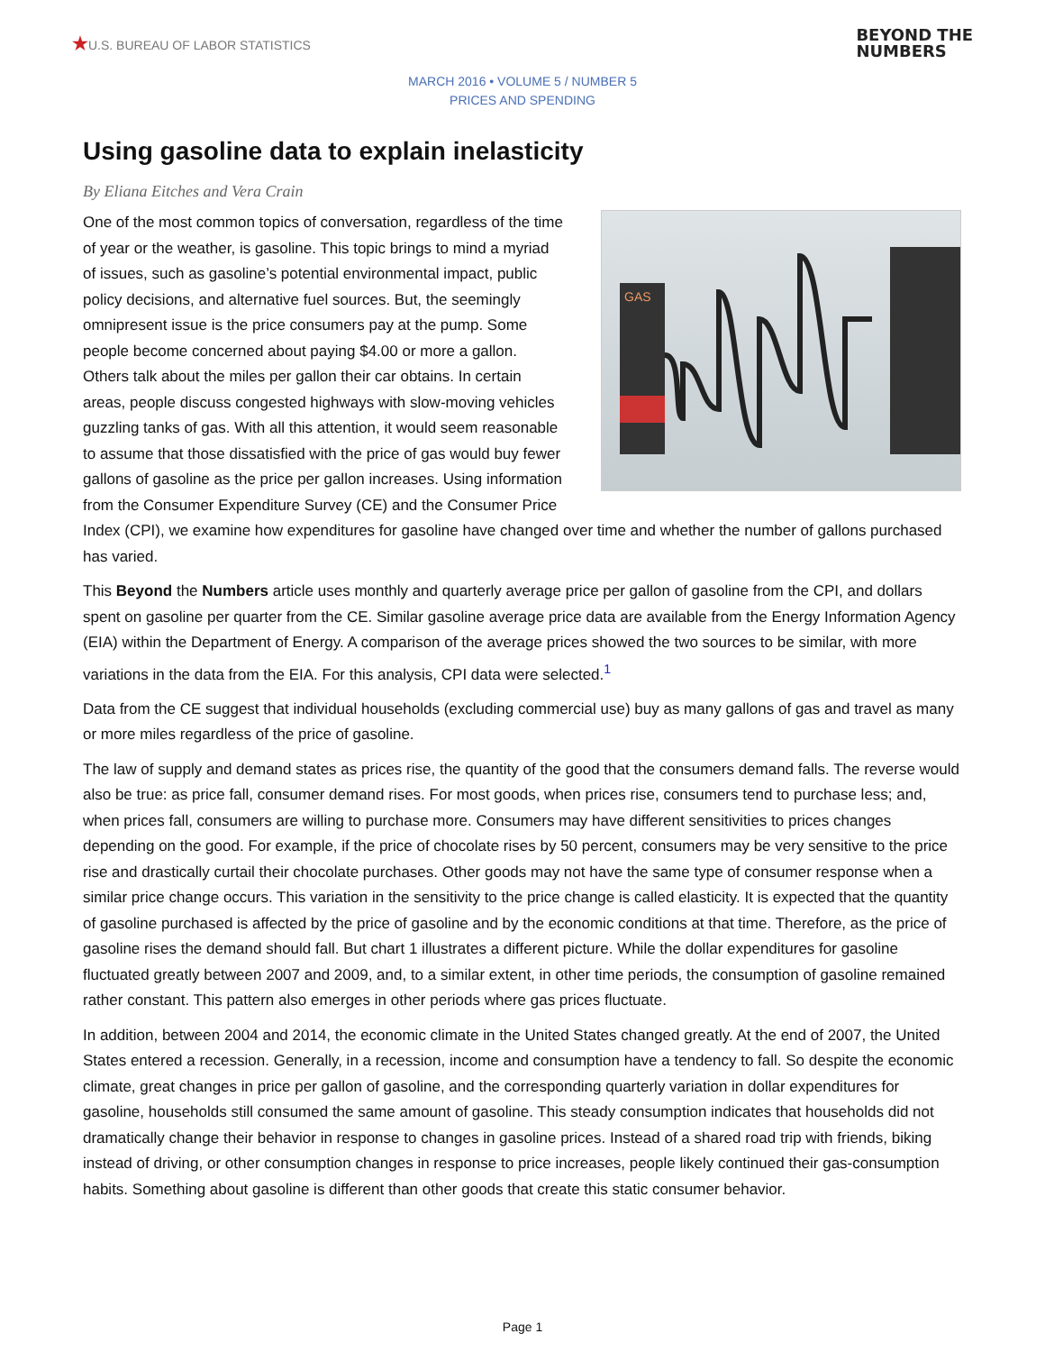★U.S. BUREAU OF LABOR STATISTICS
BEYOND THE
NUMBERS
MARCH 2016 • VOLUME 5 / NUMBER 5
PRICES AND SPENDING
Using gasoline data to explain inelasticity
By Eliana Eitches and Vera Crain
GAS
One of the most common topics of conversation, regardless of the time of year or the weather, is gasoline. This topic brings to mind a myriad of issues, such as gasoline’s potential environmental impact, public policy decisions, and alternative fuel sources. But, the seemingly omnipresent issue is the price consumers pay at the pump. Some people become concerned about paying $4.00 or more a gallon. Others talk about the miles per gallon their car obtains. In certain areas, people discuss congested highways with slow-moving vehicles guzzling tanks of gas. With all this attention, it would seem reasonable to assume that those dissatisfied with the price of gas would buy fewer gallons of gasoline as the price per gallon increases. Using information from the Consumer Expenditure Survey (CE) and the Consumer Price Index (CPI), we examine how expenditures for gasoline have changed over time and whether the number of gallons purchased has varied.
This Beyond the Numbers article uses monthly and quarterly average price per gallon of gasoline from the CPI, and dollars spent on gasoline per quarter from the CE. Similar gasoline average price data are available from the Energy Information Agency (EIA) within the Department of Energy. A comparison of the average prices showed the two sources to be similar, with more variations in the data from the EIA. For this analysis, CPI data were selected.<sup>1</sup>
Data from the CE suggest that individual households (excluding commercial use) buy as many gallons of gas and travel as many or more miles regardless of the price of gasoline.
The law of supply and demand states as prices rise, the quantity of the good that the consumers demand falls. The reverse would also be true: as price fall, consumer demand rises. For most goods, when prices rise, consumers tend to purchase less; and, when prices fall, consumers are willing to purchase more. Consumers may have different sensitivities to prices changes depending on the good. For example, if the price of chocolate rises by 50 percent, consumers may be very sensitive to the price rise and drastically curtail their chocolate purchases. Other goods may not have the same type of consumer response when a similar price change occurs. This variation in the sensitivity to the price change is called elasticity. It is expected that the quantity of gasoline purchased is affected by the price of gasoline and by the economic conditions at that time. Therefore, as the price of gasoline rises the demand should fall. But chart 1 illustrates a different picture. While the dollar expenditures for gasoline fluctuated greatly between 2007 and 2009, and, to a similar extent, in other time periods, the consumption of gasoline remained rather constant. This pattern also emerges in other periods where gas prices fluctuate.
In addition, between 2004 and 2014, the economic climate in the United States changed greatly. At the end of 2007, the United States entered a recession. Generally, in a recession, income and consumption have a tendency to fall. So despite the economic climate, great changes in price per gallon of gasoline, and the corresponding quarterly variation in dollar expenditures for gasoline, households still consumed the same amount of gasoline. This steady consumption indicates that households did not dramatically change their behavior in response to changes in gasoline prices. Instead of a shared road trip with friends, biking instead of driving, or other consumption changes in response to price increases, people likely continued their gas-consumption habits. Something about gasoline is different than other goods that create this static consumer behavior.
Page 1